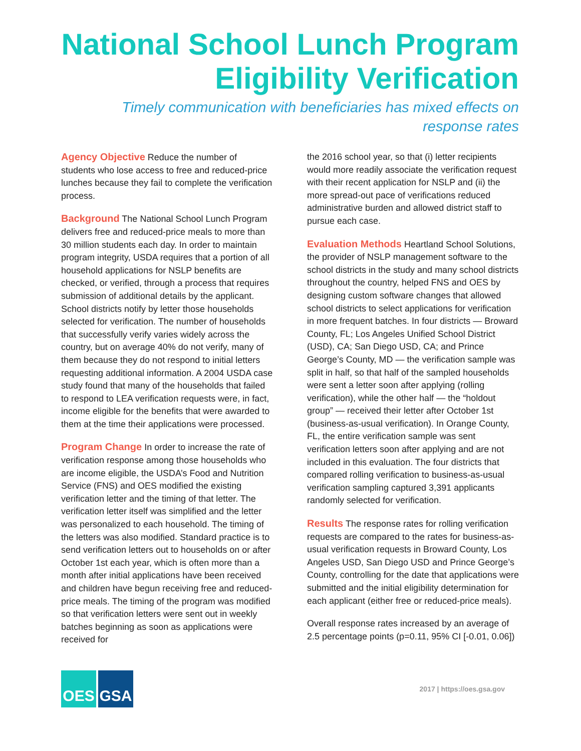National School Lunch Program
Eligibility Verification
Timely communication with beneficiaries has mixed effects on response rates
Agency Objective Reduce the number of students who lose access to free and reduced-price lunches because they fail to complete the verification process.
Background The National School Lunch Program delivers free and reduced-price meals to more than 30 million students each day. In order to maintain program integrity, USDA requires that a portion of all household applications for NSLP benefits are checked, or verified, through a process that requires submission of additional details by the applicant. School districts notify by letter those households selected for verification. The number of households that successfully verify varies widely across the country, but on average 40% do not verify, many of them because they do not respond to initial letters requesting additional information. A 2004 USDA case study found that many of the households that failed to respond to LEA verification requests were, in fact, income eligible for the benefits that were awarded to them at the time their applications were processed.
Program Change In order to increase the rate of verification response among those households who are income eligible, the USDA’s Food and Nutrition Service (FNS) and OES modified the existing verification letter and the timing of that letter. The verification letter itself was simplified and the letter was personalized to each household. The timing of the letters was also modified. Standard practice is to send verification letters out to households on or after October 1st each year, which is often more than a month after initial applications have been received and children have begun receiving free and reduced-price meals. The timing of the program was modified so that verification letters were sent out in weekly batches beginning as soon as applications were received for
the 2016 school year, so that (i) letter recipients would more readily associate the verification request with their recent application for NSLP and (ii) the more spread-out pace of verifications reduced administrative burden and allowed district staff to pursue each case.
Evaluation Methods Heartland School Solutions, the provider of NSLP management software to the school districts in the study and many school districts throughout the country, helped FNS and OES by designing custom software changes that allowed school districts to select applications for verification in more frequent batches. In four districts — Broward County, FL; Los Angeles Unified School District (USD), CA; San Diego USD, CA; and Prince George’s County, MD — the verification sample was split in half, so that half of the sampled households were sent a letter soon after applying (rolling verification), while the other half — the “holdout group” — received their letter after October 1st (business-as-usual verification). In Orange County, FL, the entire verification sample was sent verification letters soon after applying and are not included in this evaluation. The four districts that compared rolling verification to business-as-usual verification sampling captured 3,391 applicants randomly selected for verification.
Results The response rates for rolling verification requests are compared to the rates for business-as-usual verification requests in Broward County, Los Angeles USD, San Diego USD and Prince George’s County, controlling for the date that applications were submitted and the initial eligibility determination for each applicant (either free or reduced-price meals).
Overall response rates increased by an average of 2.5 percentage points (p=0.11, 95% CI [-0.01, 0.06])
OES GSA
2017 | https://oes.gsa.gov